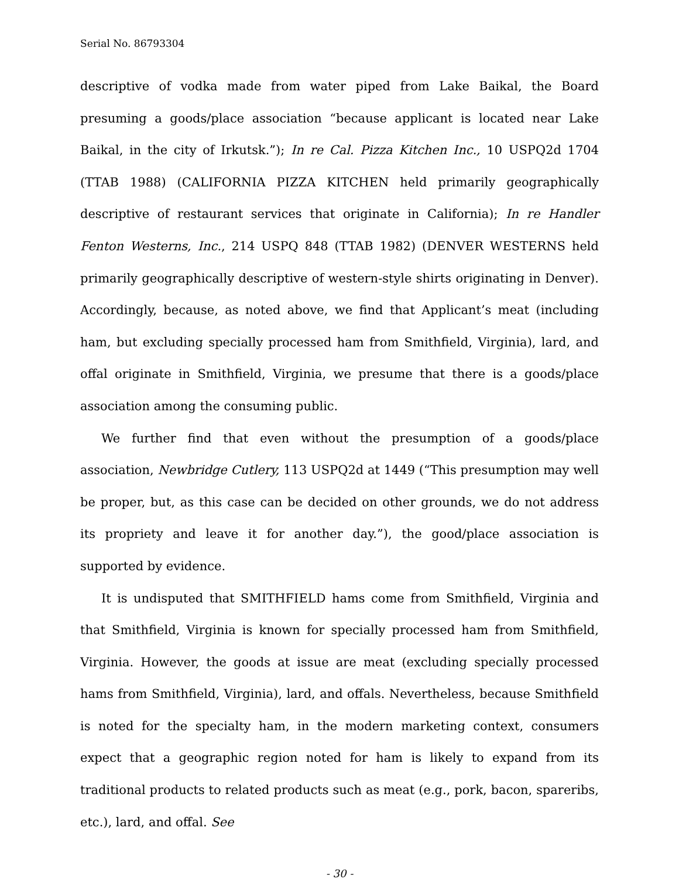Serial No. 86793304
descriptive of vodka made from water piped from Lake Baikal, the Board presuming a goods/place association “because applicant is located near Lake Baikal, in the city of Irkutsk.”); In re Cal. Pizza Kitchen Inc., 10 USPQ2d 1704 (TTAB 1988) (CALIFORNIA PIZZA KITCHEN held primarily geographically descriptive of restaurant services that originate in California); In re Handler Fenton Westerns, Inc., 214 USPQ 848 (TTAB 1982) (DENVER WESTERNS held primarily geographically descriptive of western-style shirts originating in Denver). Accordingly, because, as noted above, we find that Applicant’s meat (including ham, but excluding specially processed ham from Smithfield, Virginia), lard, and offal originate in Smithfield, Virginia, we presume that there is a goods/place association among the consuming public.
We further find that even without the presumption of a goods/place association, Newbridge Cutlery, 113 USPQ2d at 1449 (“This presumption may well be proper, but, as this case can be decided on other grounds, we do not address its propriety and leave it for another day.”), the good/place association is supported by evidence.
It is undisputed that SMITHFIELD hams come from Smithfield, Virginia and that Smithfield, Virginia is known for specially processed ham from Smithfield, Virginia. However, the goods at issue are meat (excluding specially processed hams from Smithfield, Virginia), lard, and offals. Nevertheless, because Smithfield is noted for the specialty ham, in the modern marketing context, consumers expect that a geographic region noted for ham is likely to expand from its traditional products to related products such as meat (e.g., pork, bacon, spareribs, etc.), lard, and offal. See
- 30 -